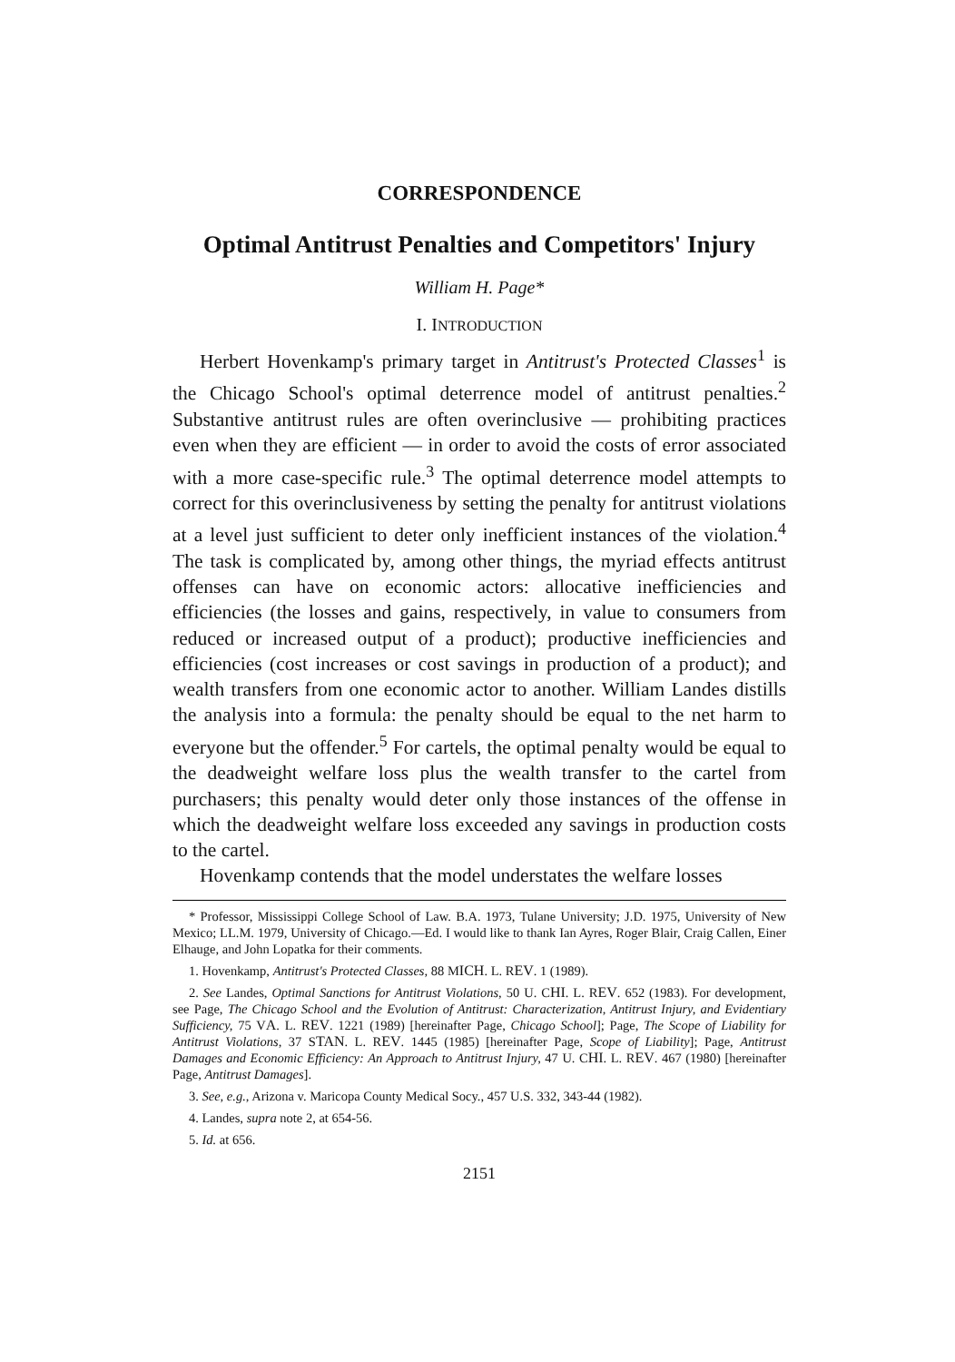CORRESPONDENCE
Optimal Antitrust Penalties and Competitors' Injury
William H. Page*
I. INTRODUCTION
Herbert Hovenkamp's primary target in Antitrust's Protected Classes<sup>1</sup> is the Chicago School's optimal deterrence model of antitrust penalties.<sup>2</sup> Substantive antitrust rules are often overinclusive — prohibiting practices even when they are efficient — in order to avoid the costs of error associated with a more case-specific rule.<sup>3</sup> The optimal deterrence model attempts to correct for this overinclusiveness by setting the penalty for antitrust violations at a level just sufficient to deter only inefficient instances of the violation.<sup>4</sup> The task is complicated by, among other things, the myriad effects antitrust offenses can have on economic actors: allocative inefficiencies and efficiencies (the losses and gains, respectively, in value to consumers from reduced or increased output of a product); productive inefficiencies and efficiencies (cost increases or cost savings in production of a product); and wealth transfers from one economic actor to another. William Landes distills the analysis into a formula: the penalty should be equal to the net harm to everyone but the offender.<sup>5</sup> For cartels, the optimal penalty would be equal to the deadweight welfare loss plus the wealth transfer to the cartel from purchasers; this penalty would deter only those instances of the offense in which the deadweight welfare loss exceeded any savings in production costs to the cartel.
Hovenkamp contends that the model understates the welfare losses
* Professor, Mississippi College School of Law. B.A. 1973, Tulane University; J.D. 1975, University of New Mexico; LL.M. 1979, University of Chicago.—Ed. I would like to thank Ian Ayres, Roger Blair, Craig Callen, Einer Elhauge, and John Lopatka for their comments.
1. Hovenkamp, Antitrust's Protected Classes, 88 MICH. L. REV. 1 (1989).
2. See Landes, Optimal Sanctions for Antitrust Violations, 50 U. CHI. L. REV. 652 (1983). For development, see Page, The Chicago School and the Evolution of Antitrust: Characterization, Antitrust Injury, and Evidentiary Sufficiency, 75 VA. L. REV. 1221 (1989) [hereinafter Page, Chicago School]; Page, The Scope of Liability for Antitrust Violations, 37 STAN. L. REV. 1445 (1985) [hereinafter Page, Scope of Liability]; Page, Antitrust Damages and Economic Efficiency: An Approach to Antitrust Injury, 47 U. CHI. L. REV. 467 (1980) [hereinafter Page, Antitrust Damages].
3. See, e.g., Arizona v. Maricopa County Medical Socy., 457 U.S. 332, 343-44 (1982).
4. Landes, supra note 2, at 654-56.
5. Id. at 656.
2151